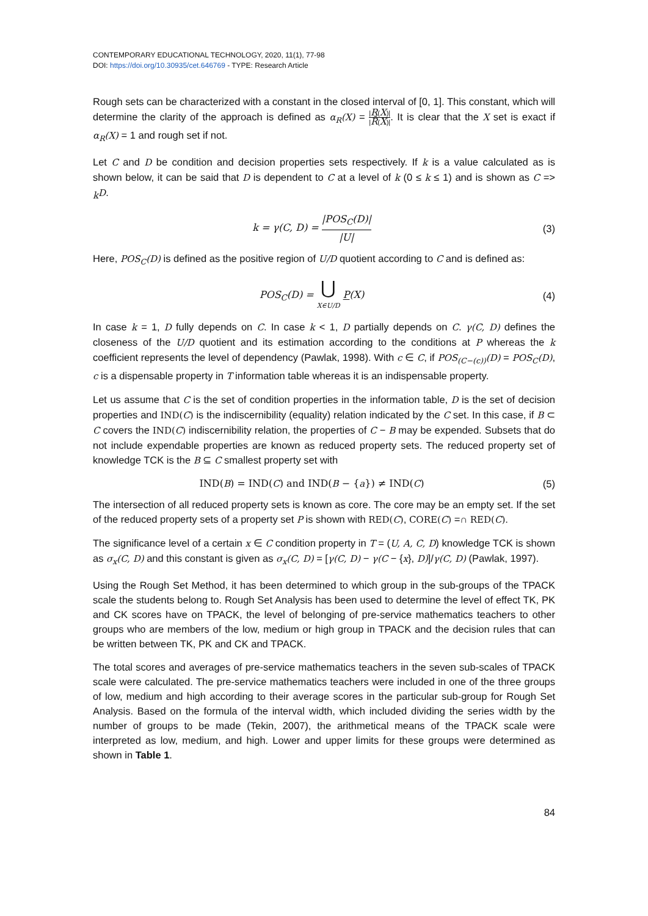CONTEMPORARY EDUCATIONAL TECHNOLOGY, 2020, 11(1), 77-98
DOI: https://doi.org/10.30935/cet.646769 - TYPE: Research Article
Rough sets can be characterized with a constant in the closed interval of [0, 1]. This constant, which will determine the clarity of the approach is defined as α<sub>R</sub>(X) = |R(X)| |R̄(X)|. It is clear that the X set is exact if α<sub>R</sub>(X) = 1 and rough set if not.
Let C and D be condition and decision properties sets respectively. If k is a value calculated as is shown below, it can be said that D is dependent to C at a level of k (0 ≤ k ≤ 1) and is shown as C => <sub>k</sub>D.
k = γ(C, D) = |POS<sub>C</sub>(D)| |U| (3)
Here, POS<sub>C</sub>(D) is defined as the positive region of U/D quotient according to C and is defined as:
POS<sub>C</sub>(D) = ⋃ X∈U/D P(X) (4)
In case k = 1, D fully depends on C. In case k < 1, D partially depends on C. γ(C, D) defines the closeness of the U/D quotient and its estimation according to the conditions at P whereas the k coefficient represents the level of dependency (Pawlak, 1998). With c ∈ C, if POS<sub>(C−(c))</sub>(D) = POS<sub>C</sub>(D), c is a dispensable property in T information table whereas it is an indispensable property.
Let us assume that C is the set of condition properties in the information table, D is the set of decision properties and IND(C) is the indiscernibility (equality) relation indicated by the C set. In this case, if B ⊂ C covers the IND(C) indiscernibility relation, the properties of C − B may be expended. Subsets that do not include expendable properties are known as reduced property sets. The reduced property set of knowledge TCK is the B ⊆ C smallest property set with
IND(B) = IND(C) and IND(B − {a}) ≠ IND(C)
(5)
The intersection of all reduced property sets is known as core. The core may be an empty set. If the set of the reduced property sets of a property set P is shown with RED(C), CORE(C) =∩ RED(C).
The significance level of a certain x ∈ C condition property in T = (U, A, C, D) knowledge TCK is shown as σ<sub>x</sub>(C, D) and this constant is given as σ<sub>x</sub>(C, D) = [γ(C, D) − γ(C − {x}, D)]/γ(C, D) (Pawlak, 1997).
Using the Rough Set Method, it has been determined to which group in the sub-groups of the TPACK scale the students belong to. Rough Set Analysis has been used to determine the level of effect TK, PK and CK scores have on TPACK, the level of belonging of pre-service mathematics teachers to other groups who are members of the low, medium or high group in TPACK and the decision rules that can be written between TK, PK and CK and TPACK.
The total scores and averages of pre-service mathematics teachers in the seven sub-scales of TPACK scale were calculated. The pre-service mathematics teachers were included in one of the three groups of low, medium and high according to their average scores in the particular sub-group for Rough Set Analysis. Based on the formula of the interval width, which included dividing the series width by the number of groups to be made (Tekin, 2007), the arithmetical means of the TPACK scale were interpreted as low, medium, and high. Lower and upper limits for these groups were determined as shown in Table 1.
84